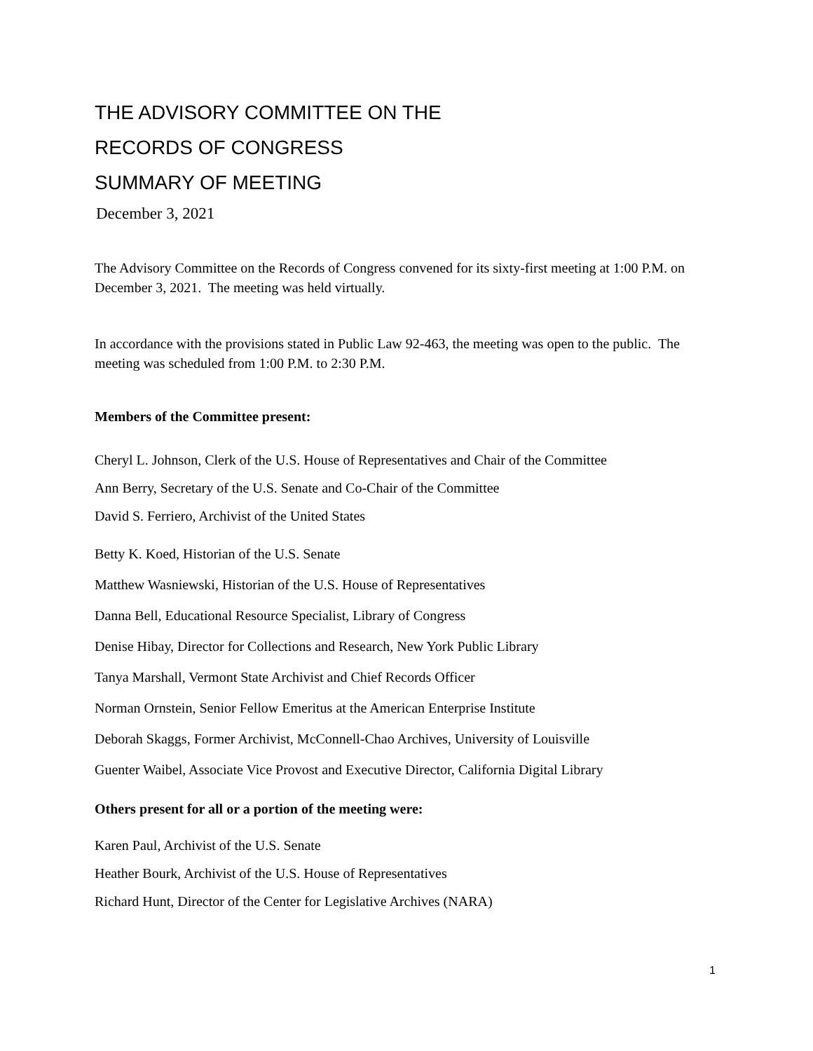THE ADVISORY COMMITTEE ON THE
RECORDS OF CONGRESS
SUMMARY OF MEETING
December 3, 2021
The Advisory Committee on the Records of Congress convened for its sixty-first meeting at 1:00 P.M. on December 3, 2021. The meeting was held virtually.
In accordance with the provisions stated in Public Law 92-463, the meeting was open to the public. The meeting was scheduled from 1:00 P.M. to 2:30 P.M.
Members of the Committee present:
Cheryl L. Johnson, Clerk of the U.S. House of Representatives and Chair of the Committee
Ann Berry, Secretary of the U.S. Senate and Co-Chair of the Committee
David S. Ferriero, Archivist of the United States
Betty K. Koed, Historian of the U.S. Senate
Matthew Wasniewski, Historian of the U.S. House of Representatives
Danna Bell, Educational Resource Specialist, Library of Congress
Denise Hibay, Director for Collections and Research, New York Public Library
Tanya Marshall, Vermont State Archivist and Chief Records Officer
Norman Ornstein, Senior Fellow Emeritus at the American Enterprise Institute
Deborah Skaggs, Former Archivist, McConnell-Chao Archives, University of Louisville
Guenter Waibel, Associate Vice Provost and Executive Director, California Digital Library
Others present for all or a portion of the meeting were:
Karen Paul, Archivist of the U.S. Senate
Heather Bourk, Archivist of the U.S. House of Representatives
Richard Hunt, Director of the Center for Legislative Archives (NARA)
1